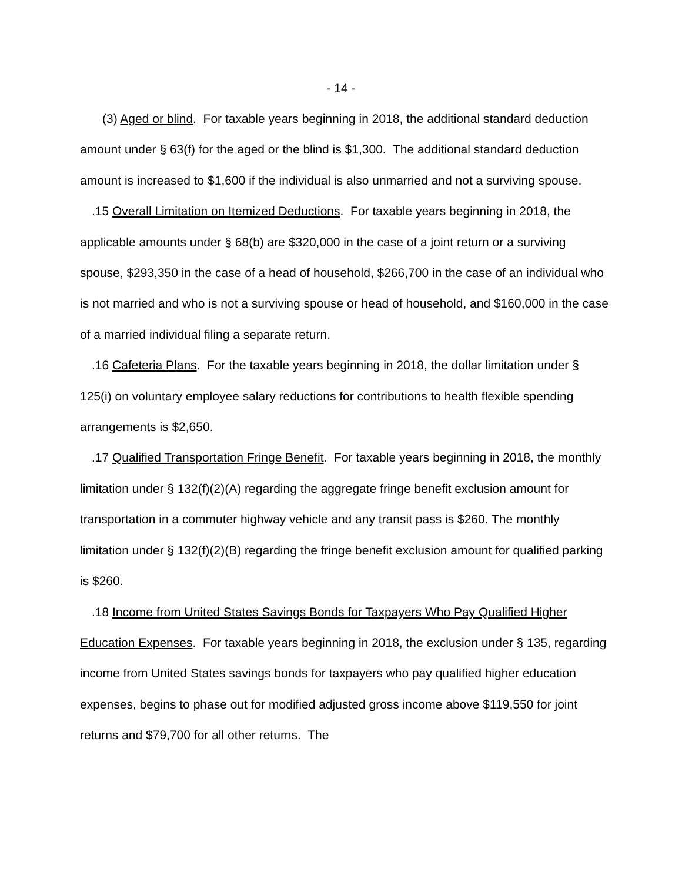- 14 -
(3) Aged or blind. For taxable years beginning in 2018, the additional standard deduction amount under § 63(f) for the aged or the blind is $1,300. The additional standard deduction amount is increased to $1,600 if the individual is also unmarried and not a surviving spouse.
.15 Overall Limitation on Itemized Deductions. For taxable years beginning in 2018, the applicable amounts under § 68(b) are $320,000 in the case of a joint return or a surviving spouse, $293,350 in the case of a head of household, $266,700 in the case of an individual who is not married and who is not a surviving spouse or head of household, and $160,000 in the case of a married individual filing a separate return.
.16 Cafeteria Plans. For the taxable years beginning in 2018, the dollar limitation under § 125(i) on voluntary employee salary reductions for contributions to health flexible spending arrangements is $2,650.
.17 Qualified Transportation Fringe Benefit. For taxable years beginning in 2018, the monthly limitation under § 132(f)(2)(A) regarding the aggregate fringe benefit exclusion amount for transportation in a commuter highway vehicle and any transit pass is $260. The monthly limitation under § 132(f)(2)(B) regarding the fringe benefit exclusion amount for qualified parking is $260.
.18 Income from United States Savings Bonds for Taxpayers Who Pay Qualified Higher Education Expenses. For taxable years beginning in 2018, the exclusion under § 135, regarding income from United States savings bonds for taxpayers who pay qualified higher education expenses, begins to phase out for modified adjusted gross income above $119,550 for joint returns and $79,700 for all other returns. The